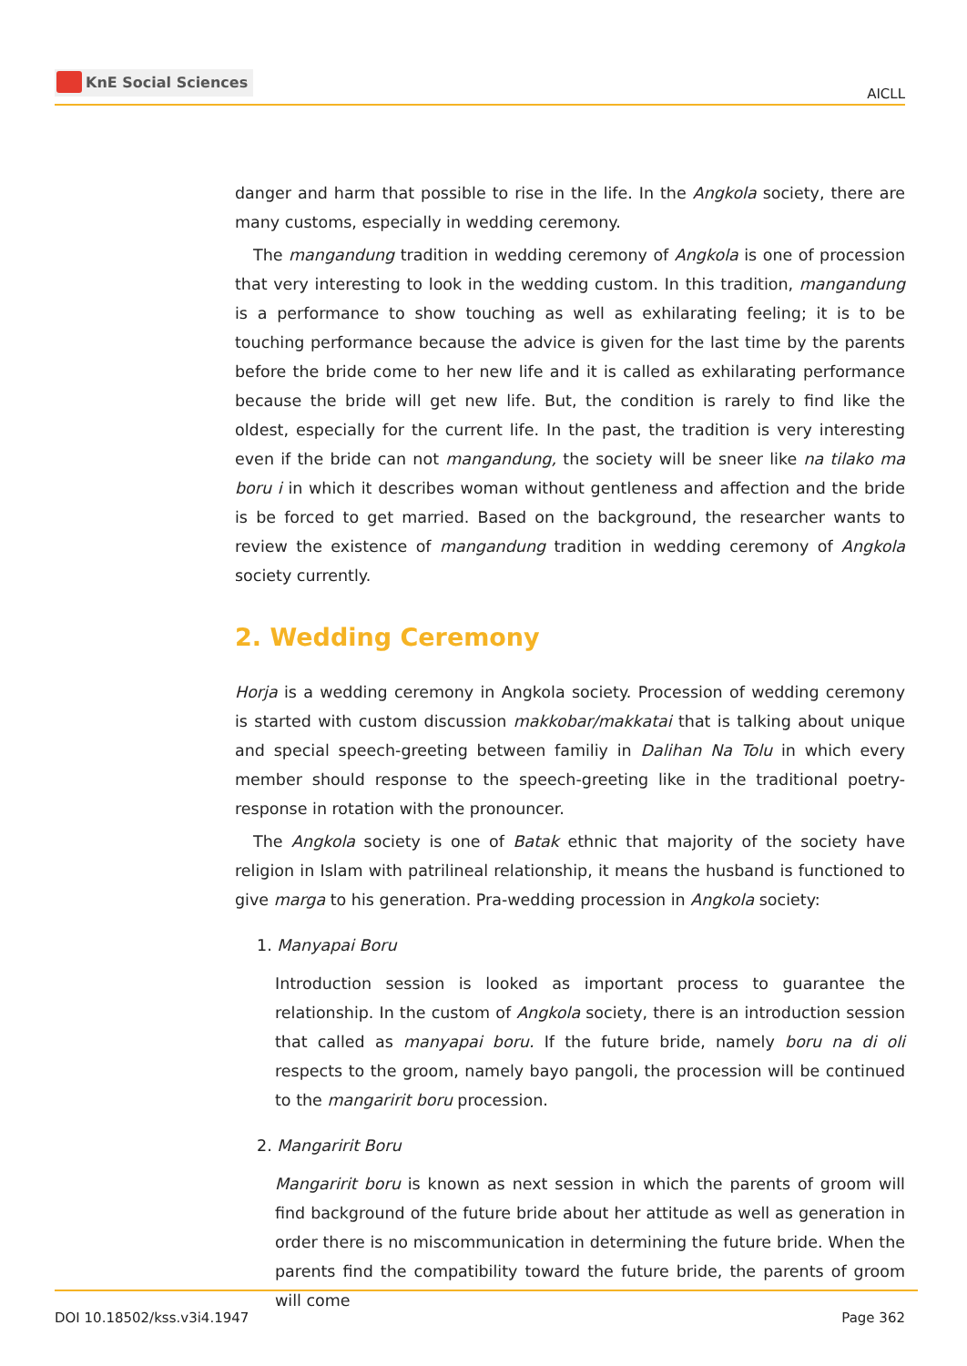KnE Social Sciences
AICLL
danger and harm that possible to rise in the life. In the Angkola society, there are many customs, especially in wedding ceremony.
The mangandung tradition in wedding ceremony of Angkola is one of procession that very interesting to look in the wedding custom. In this tradition, mangandung is a performance to show touching as well as exhilarating feeling; it is to be touching performance because the advice is given for the last time by the parents before the bride come to her new life and it is called as exhilarating performance because the bride will get new life. But, the condition is rarely to find like the oldest, especially for the current life. In the past, the tradition is very interesting even if the bride can not mangandung, the society will be sneer like na tilako ma boru i in which it describes woman without gentleness and affection and the bride is be forced to get married. Based on the background, the researcher wants to review the existence of mangandung tradition in wedding ceremony of Angkola society currently.
2. Wedding Ceremony
Horja is a wedding ceremony in Angkola society. Procession of wedding ceremony is started with custom discussion makkobar/makkatai that is talking about unique and special speech-greeting between familiy in Dalihan Na Tolu in which every member should response to the speech-greeting like in the traditional poetry-response in rotation with the pronouncer.
The Angkola society is one of Batak ethnic that majority of the society have religion in Islam with patrilineal relationship, it means the husband is functioned to give marga to his generation. Pra-wedding procession in Angkola society:
1. Manyapai Boru
Introduction session is looked as important process to guarantee the relationship. In the custom of Angkola society, there is an introduction session that called as manyapai boru. If the future bride, namely boru na di oli respects to the groom, namely bayo pangoli, the procession will be continued to the mangaririt boru procession.
2. Mangaririt Boru
Mangaririt boru is known as next session in which the parents of groom will find background of the future bride about her attitude as well as generation in order there is no miscommunication in determining the future bride. When the parents find the compatibility toward the future bride, the parents of groom will come
DOI 10.18502/kss.v3i4.1947 Page 362